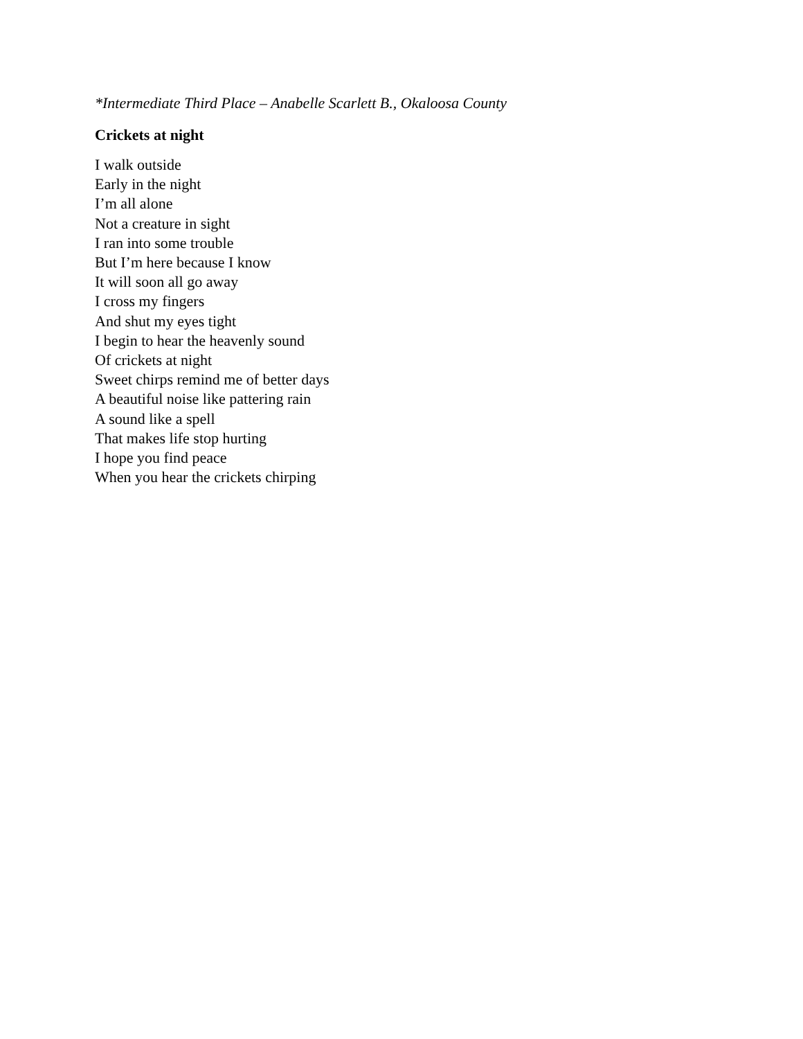*Intermediate Third Place – Anabelle Scarlett B., Okaloosa County
Crickets at night
I walk outside
Early in the night
I’m all alone
Not a creature in sight
I ran into some trouble
But I’m here because I know
It will soon all go away
I cross my fingers
And shut my eyes tight
I begin to hear the heavenly sound
Of crickets at night
Sweet chirps remind me of better days
A beautiful noise like pattering rain
A sound like a spell
That makes life stop hurting
I hope you find peace
When you hear the crickets chirping